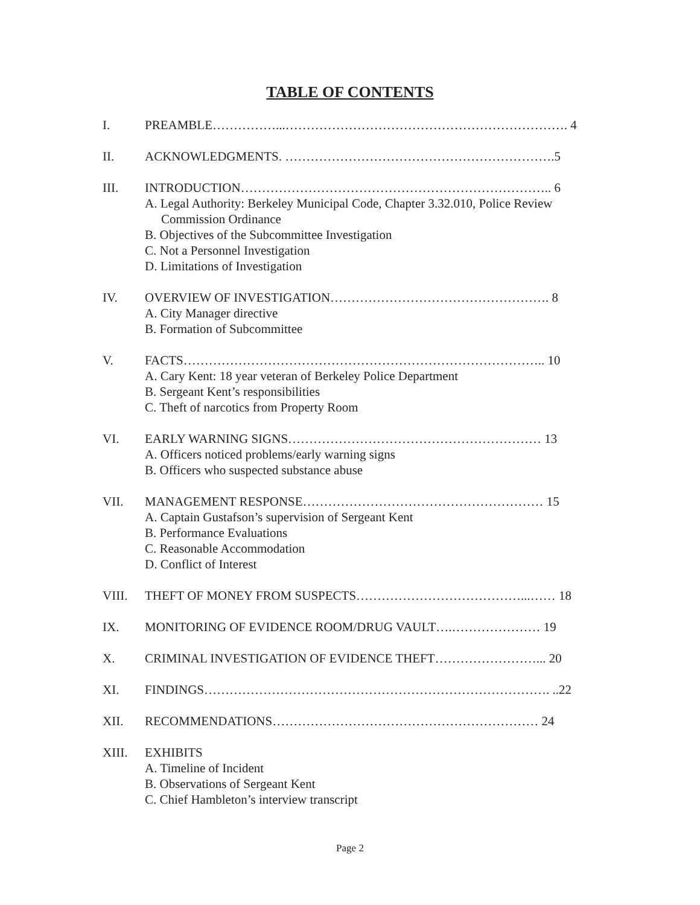TABLE OF CONTENTS
I. PREAMBLE……………...…………………………………………………………. 4
II. ACKNOWLEDGMENTS. ……………………………………………………….5
III. INTRODUCTION……………………………………………………………….. 6
A. Legal Authority: Berkeley Municipal Code, Chapter 3.32.010, Police Review Commission Ordinance
B. Objectives of the Subcommittee Investigation
C. Not a Personnel Investigation
D. Limitations of Investigation
IV. OVERVIEW OF INVESTIGATION……………………………………………. 8
A. City Manager directive
B. Formation of Subcommittee
V. FACTS………………………………………………………………………….. 10
A. Cary Kent: 18 year veteran of Berkeley Police Department
B. Sergeant Kent’s responsibilities
C. Theft of narcotics from Property Room
VI. EARLY WARNING SIGNS…………………………………………………… 13
A. Officers noticed problems/early warning signs
B. Officers who suspected substance abuse
VII. MANAGEMENT RESPONSE………………………………………………… 15
A. Captain Gustafson’s supervision of Sergeant Kent
B. Performance Evaluations
C. Reasonable Accommodation
D. Conflict of Interest
VIII. THEFT OF MONEY FROM SUSPECTS…………………………………...…… 18
IX. MONITORING OF EVIDENCE ROOM/DRUG VAULT….………………… 19
X. CRIMINAL INVESTIGATION OF EVIDENCE THEFT……………………... 20
XI. FINDINGS………………………………………………………………………. ..22
XII. RECOMMENDATIONS……………………………………………………… 24
XIII. EXHIBITS
A. Timeline of Incident
B. Observations of Sergeant Kent
C. Chief Hambleton’s interview transcript
Page 2